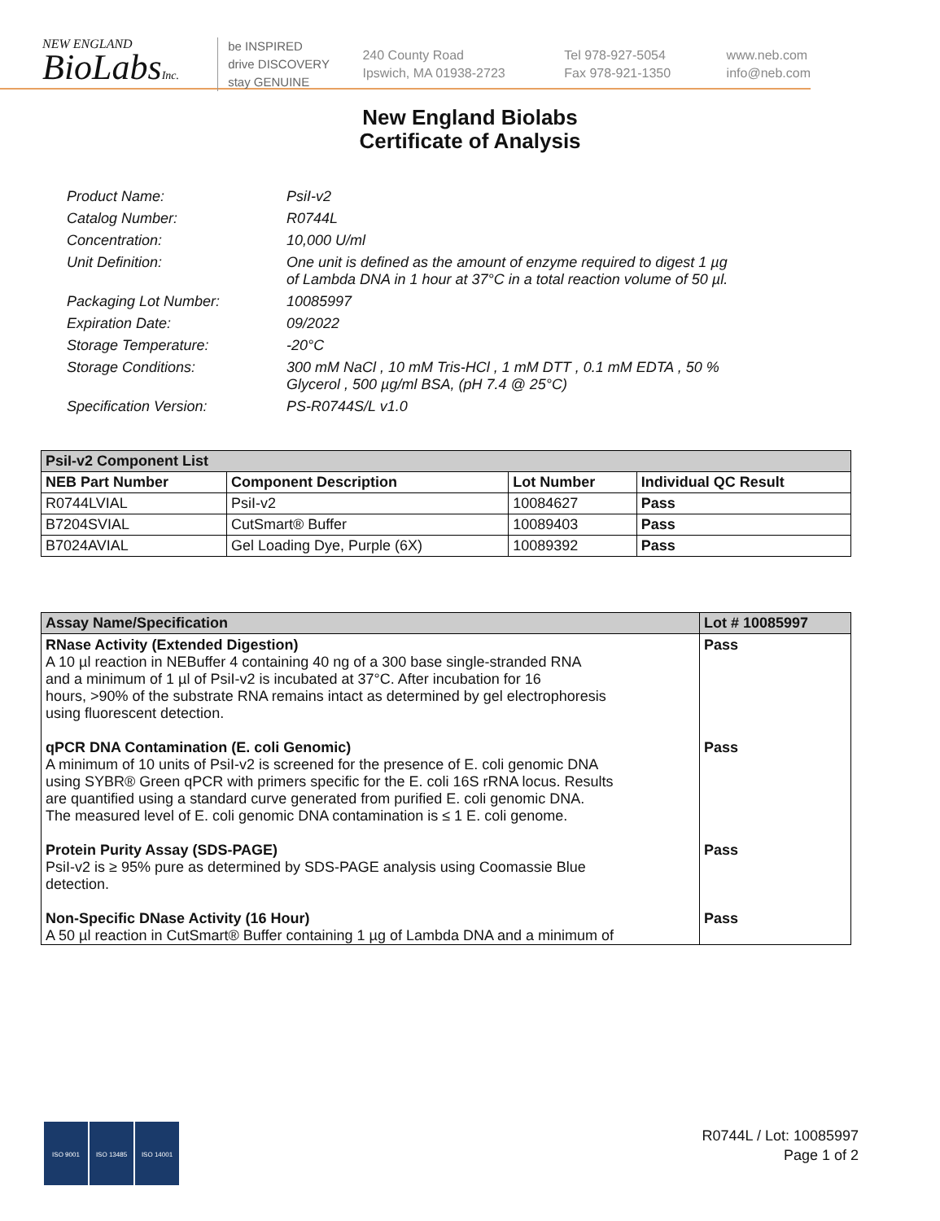NEW ENGLAND
BioLabsInc.
be INSPIRED
drive DISCOVERY
stay GENUINE
240 County Road
Ipswich, MA 01938-2723
Tel 978-927-5054
Fax 978-921-1350
www.neb.com
info@neb.com
New England Biolabs
Certificate of Analysis
| Product Name: | PsiI-v2 |
| Catalog Number: | R0744L |
| Concentration: | 10,000 U/ml |
| Unit Definition: | One unit is defined as the amount of enzyme required to digest 1 µg of Lambda DNA in 1 hour at 37°C in a total reaction volume of 50 µl. |
| Packaging Lot Number: | 10085997 |
| Expiration Date: | 09/2022 |
| Storage Temperature: | -20°C |
| Storage Conditions: | 300 mM NaCl , 10 mM Tris-HCl , 1 mM DTT , 0.1 mM EDTA , 50 % Glycerol , 500 µg/ml BSA, (pH 7.4 @ 25°C) |
| Specification Version: | PS-R0744S/L v1.0 |
| PsiI-v2 Component List | | | |
| NEB Part Number | Component Description | Lot Number | Individual QC Result |
| R0744LVIAL | PsiI-v2 | 10084627 | Pass |
| B7204SVIAL | CutSmart® Buffer | 10089403 | Pass |
| B7024AVIAL | Gel Loading Dye, Purple (6X) | 10089392 | Pass |
| Assay Name/Specification | Lot # 10085997 |
| RNase Activity (Extended Digestion) A 10 µl reaction in NEBuffer 4 containing 40 ng of a 300 base single-stranded RNA and a minimum of 1 µl of PsiI-v2 is incubated at 37°C. After incubation for 16 hours, >90% of the substrate RNA remains intact as determined by gel electrophoresis using fluorescent detection. | Pass |
| qPCR DNA Contamination (E. coli Genomic) A minimum of 10 units of PsiI-v2 is screened for the presence of E. coli genomic DNA using SYBR® Green qPCR with primers specific for the E. coli 16S rRNA locus. Results are quantified using a standard curve generated from purified E. coli genomic DNA. The measured level of E. coli genomic DNA contamination is ≤ 1 E. coli genome. | Pass |
| Protein Purity Assay (SDS-PAGE) PsiI-v2 is ≥ 95% pure as determined by SDS-PAGE analysis using Coomassie Blue detection. | Pass |
| Non-Specific DNase Activity (16 Hour) A 50 µl reaction in CutSmart® Buffer containing 1 µg of Lambda DNA and a minimum of | Pass |
ISO 9001 ISO 13485 ISO 14001
R0744L / Lot: 10085997
Page 1 of 2